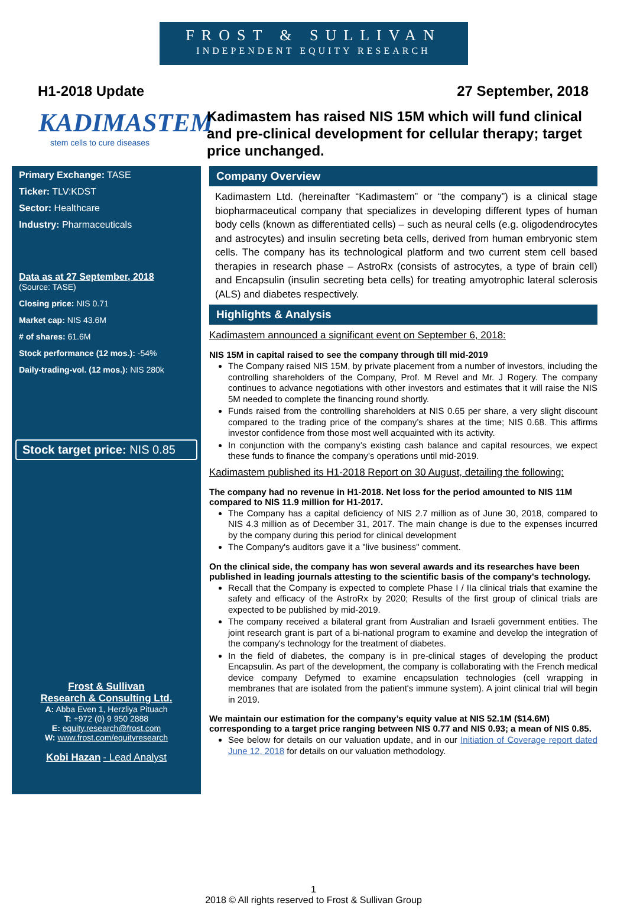FROST & SULLIVAN
INDEPENDENT EQUITY RESEARCH
H1-2018 Update 27 September, 2018
KADIMASTEM
stem cells to cure diseases
Kadimastem has raised NIS 15M which will fund clinical and pre-clinical development for cellular therapy; target price unchanged.
Primary Exchange: TASE
Ticker: TLV:KDST
Sector: Healthcare
Industry: Pharmaceuticals
Data as at 27 September, 2018
(Source: TASE)
Closing price: NIS 0.71
Market cap: NIS 43.6M
# of shares: 61.6M
Stock performance (12 mos.): -54%
Daily-trading-vol. (12 mos.): NIS 280k
Stock target price: NIS 0.85
Frost & Sullivan
Research & Consulting Ltd.
A: Abba Even 1, Herzliya Pituach
T: +972 (0) 9 950 2888
E: equity.research@frost.com
W: www.frost.com/equityresearch
Kobi Hazan - Lead Analyst
Company Overview
Kadimastem Ltd. (hereinafter “Kadimastem” or “the company”) is a clinical stage biopharmaceutical company that specializes in developing different types of human body cells (known as differentiated cells) – such as neural cells (e.g. oligodendrocytes and astrocytes) and insulin secreting beta cells, derived from human embryonic stem cells. The company has its technological platform and two current stem cell based therapies in research phase – AstroRx (consists of astrocytes, a type of brain cell) and Encapsulin (insulin secreting beta cells) for treating amyotrophic lateral sclerosis (ALS) and diabetes respectively.
Highlights & Analysis
Kadimastem announced a significant event on September 6, 2018:
NIS 15M in capital raised to see the company through till mid-2019
The Company raised NIS 15M, by private placement from a number of investors, including the controlling shareholders of the Company, Prof. M Revel and Mr. J Rogery. The company continues to advance negotiations with other investors and estimates that it will raise the NIS 5M needed to complete the financing round shortly.
Funds raised from the controlling shareholders at NIS 0.65 per share, a very slight discount compared to the trading price of the company’s shares at the time; NIS 0.68. This affirms investor confidence from those most well acquainted with its activity.
In conjunction with the company’s existing cash balance and capital resources, we expect these funds to finance the company’s operations until mid-2019.
Kadimastem published its H1-2018 Report on 30 August, detailing the following:
The company had no revenue in H1-2018. Net loss for the period amounted to NIS 11M compared to NIS 11.9 million for H1-2017.
The Company has a capital deficiency of NIS 2.7 million as of June 30, 2018, compared to NIS 4.3 million as of December 31, 2017. The main change is due to the expenses incurred by the company during this period for clinical development
The Company's auditors gave it a "live business" comment.
On the clinical side, the company has won several awards and its researches have been published in leading journals attesting to the scientific basis of the company's technology.
Recall that the Company is expected to complete Phase I / IIa clinical trials that examine the safety and efficacy of the AstroRx by 2020; Results of the first group of clinical trials are expected to be published by mid-2019.
The company received a bilateral grant from Australian and Israeli government entities. The joint research grant is part of a bi-national program to examine and develop the integration of the company's technology for the treatment of diabetes.
In the field of diabetes, the company is in pre-clinical stages of developing the product Encapsulin. As part of the development, the company is collaborating with the French medical device company Defymed to examine encapsulation technologies (cell wrapping in membranes that are isolated from the patient's immune system). A joint clinical trial will begin in 2019.
We maintain our estimation for the company’s equity value at NIS 52.1M ($14.6M) corresponding to a target price ranging between NIS 0.77 and NIS 0.93; a mean of NIS 0.85.
See below for details on our valuation update, and in our Initiation of Coverage report dated June 12, 2018 for details on our valuation methodology.
1
2018 © All rights reserved to Frost & Sullivan Group